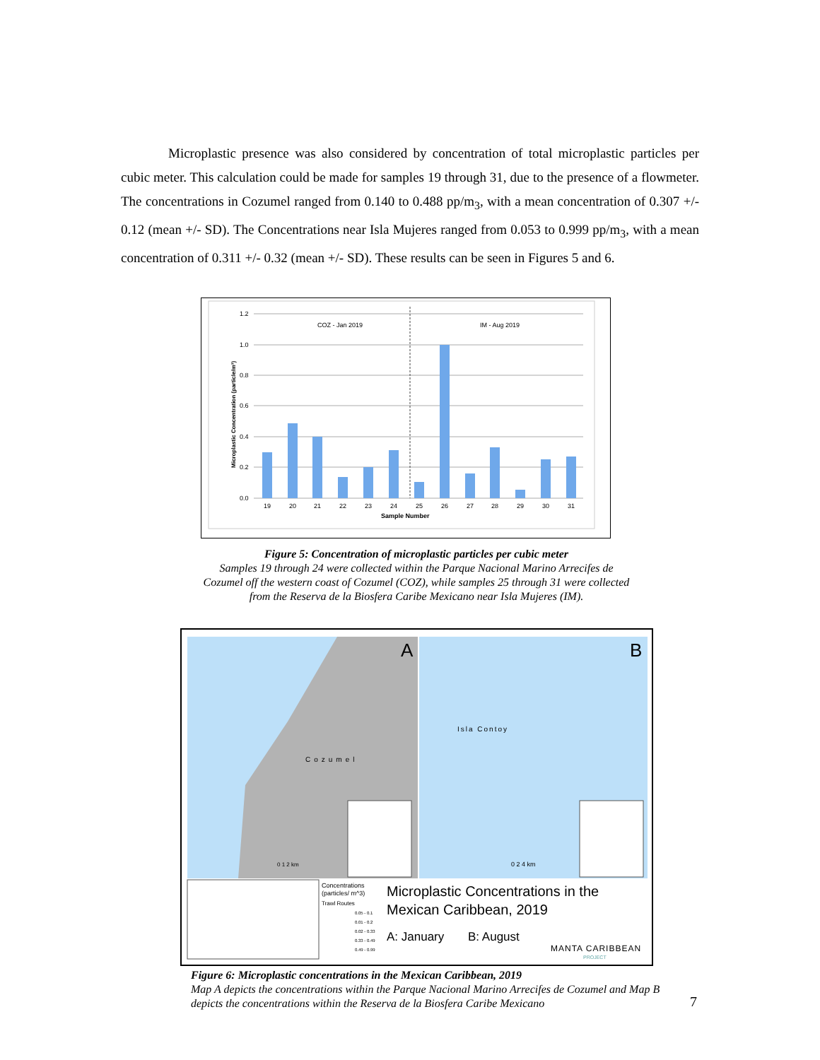Microplastic presence was also considered by concentration of total microplastic particles per cubic meter. This calculation could be made for samples 19 through 31, due to the presence of a flowmeter. The concentrations in Cozumel ranged from 0.140 to 0.488 pp/m<sub>3</sub>, with a mean concentration of 0.307 +/- 0.12 (mean +/- SD). The Concentrations near Isla Mujeres ranged from 0.053 to 0.999 pp/m<sub>3</sub>, with a mean concentration of 0.311 +/- 0.32 (mean +/- SD). These results can be seen in Figures 5 and 6.
1.2
1.0
0.8
0.6
0.4
0.2
0.0
COZ - Jan 2019
IM - Aug 2019
Microplastic Concentration (particle/m³)
19
20
21
22
23
24
25
26
27
28
29
30
31
Sample Number
Figure 5: Concentration of microplastic particles per cubic meter
Samples 19 through 24 were collected within the Parque Nacional Marino Arrecifes de Cozumel off the western coast of Cozumel (COZ), while samples 25 through 31 were collected from the Reserva de la Biosfera Caribe Mexicano near Isla Mujeres (IM).
A
B
Cozumel
Isla Contoy
0 1 2 km
0 2 4 km
Concentrations
(particles/ m^3)
Trawl Routes
0.05 - 0.1
0.01 - 0.2
0.02 - 0.33
0.33 - 0.49
0.49 - 0.99
Microplastic Concentrations in the
Mexican Caribbean, 2019
A: January
B: August
MANTA CARIBBEAN
PROJECT
Figure 6: Microplastic concentrations in the Mexican Caribbean, 2019
Map A depicts the concentrations within the Parque Nacional Marino Arrecifes de Cozumel and Map B depicts the concentrations within the Reserva de la Biosfera Caribe Mexicano
7